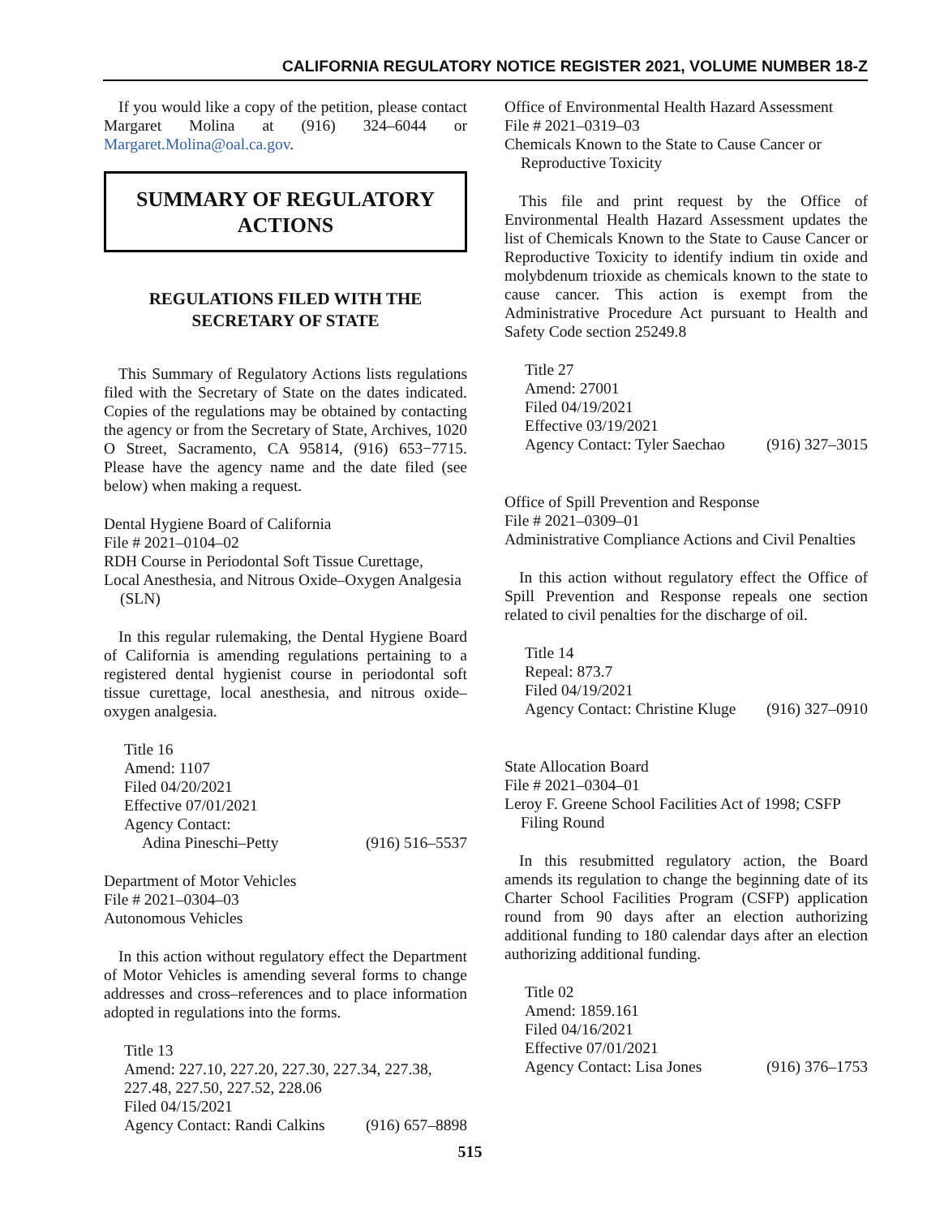CALIFORNIA REGULATORY NOTICE REGISTER 2021, VOLUME NUMBER 18-Z
If you would like a copy of the petition, please contact Margaret Molina at (916) 324–6044 or Margaret.Molina@oal.ca.gov.
SUMMARY OF REGULATORY
ACTIONS
REGULATIONS FILED WITH THE SECRETARY OF STATE
This Summary of Regulatory Actions lists regulations filed with the Secretary of State on the dates indicated. Copies of the regulations may be obtained by contacting the agency or from the Secretary of State, Archives, 1020 O Street, Sacramento, CA 95814, (916) 653−7715. Please have the agency name and the date filed (see below) when making a request.
Dental Hygiene Board of California
File # 2021–0104–02
RDH Course in Periodontal Soft Tissue Curettage,
Local Anesthesia, and Nitrous Oxide–Oxygen Analgesia (SLN)
In this regular rulemaking, the Dental Hygiene Board of California is amending regulations pertaining to a registered dental hygienist course in periodontal soft tissue curettage, local anesthesia, and nitrous oxide–oxygen analgesia.
Title 16
Amend: 1107
Filed 04/20/2021
Effective 07/01/2021
Agency Contact:
Adina Pineschi–Petty (916) 516–5537
Department of Motor Vehicles
File # 2021–0304–03
Autonomous Vehicles
In this action without regulatory effect the Department of Motor Vehicles is amending several forms to change addresses and cross–references and to place information adopted in regulations into the forms.
Title 13
Amend: 227.10, 227.20, 227.30, 227.34, 227.38, 227.48, 227.50, 227.52, 228.06
Filed 04/15/2021
Agency Contact: Randi Calkins (916) 657–8898
Office of Environmental Health Hazard Assessment
File # 2021–0319–03
Chemicals Known to the State to Cause Cancer or Reproductive Toxicity
This file and print request by the Office of Environmental Health Hazard Assessment updates the list of Chemicals Known to the State to Cause Cancer or Reproductive Toxicity to identify indium tin oxide and molybdenum trioxide as chemicals known to the state to cause cancer. This action is exempt from the Administrative Procedure Act pursuant to Health and Safety Code section 25249.8
Title 27
Amend: 27001
Filed 04/19/2021
Effective 03/19/2021
Agency Contact: Tyler Saechao (916) 327–3015
Office of Spill Prevention and Response
File # 2021–0309–01
Administrative Compliance Actions and Civil Penalties
In this action without regulatory effect the Office of Spill Prevention and Response repeals one section related to civil penalties for the discharge of oil.
Title 14
Repeal: 873.7
Filed 04/19/2021
Agency Contact: Christine Kluge (916) 327–0910
State Allocation Board
File # 2021–0304–01
Leroy F. Greene School Facilities Act of 1998; CSFP Filing Round
In this resubmitted regulatory action, the Board amends its regulation to change the beginning date of its Charter School Facilities Program (CSFP) application round from 90 days after an election authorizing additional funding to 180 calendar days after an election authorizing additional funding.
Title 02
Amend: 1859.161
Filed 04/16/2021
Effective 07/01/2021
Agency Contact: Lisa Jones (916) 376–1753
515